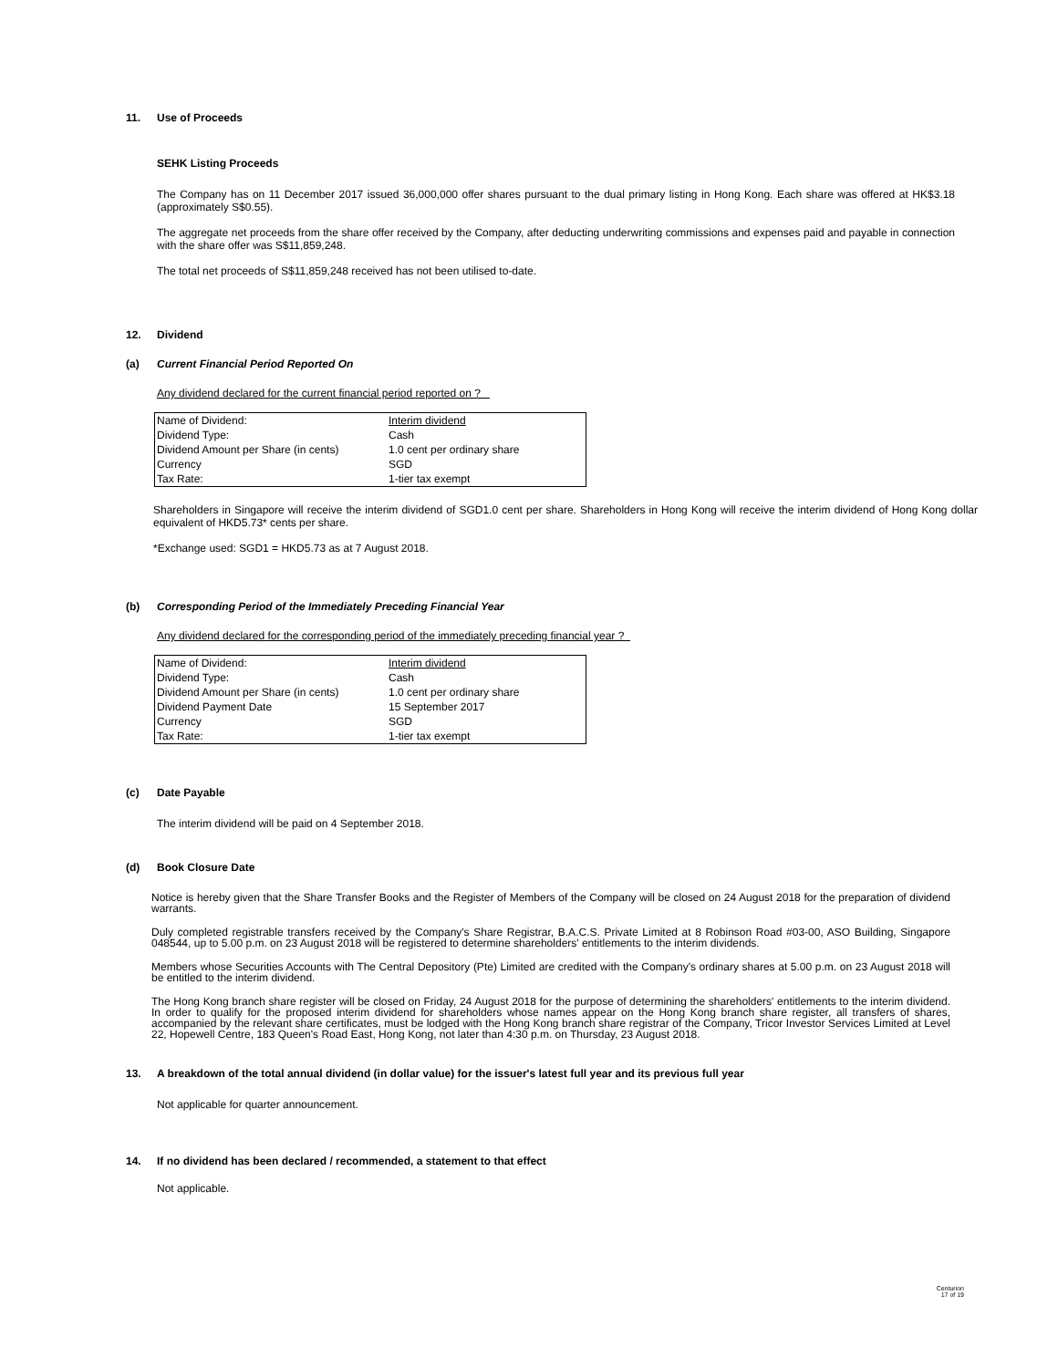11. Use of Proceeds
SEHK Listing Proceeds
The Company has on 11 December 2017 issued 36,000,000 offer shares pursuant to the dual primary listing in Hong Kong. Each share was offered at HK$3.18 (approximately S$0.55).
The aggregate net proceeds from the share offer received by the Company, after deducting underwriting commissions and expenses paid and payable in connection with the share offer was S$11,859,248.
The total net proceeds of S$11,859,248 received has not been utilised to-date.
12. Dividend
(a) Current Financial Period Reported On
Any dividend declared for the current financial period reported on ?
| Name of Dividend: | Interim dividend |
| Dividend Type: | Cash |
| Dividend Amount per Share (in cents) | 1.0 cent per ordinary share |
| Currency | SGD |
| Tax Rate: | 1-tier tax exempt |
Shareholders in Singapore will receive the interim dividend of SGD1.0 cent per share. Shareholders in Hong Kong will receive the interim dividend of Hong Kong dollar equivalent of HKD5.73* cents per share.
*Exchange used: SGD1 = HKD5.73 as at 7 August 2018.
(b) Corresponding Period of the Immediately Preceding Financial Year
Any dividend declared for the corresponding period of the immediately preceding financial year ?
| Name of Dividend: | Interim dividend |
| Dividend Type: | Cash |
| Dividend Amount per Share (in cents) | 1.0 cent per ordinary share |
| Dividend Payment Date | 15 September 2017 |
| Currency | SGD |
| Tax Rate: | 1-tier tax exempt |
(c) Date Payable
The interim dividend will be paid on 4 September 2018.
(d) Book Closure Date
Notice is hereby given that the Share Transfer Books and the Register of Members of the Company will be closed on 24 August 2018 for the preparation of dividend warrants.
Duly completed registrable transfers received by the Company's Share Registrar, B.A.C.S. Private Limited at 8 Robinson Road #03-00, ASO Building, Singapore 048544, up to 5.00 p.m. on 23 August 2018 will be registered to determine shareholders' entitlements to the interim dividends.
Members whose Securities Accounts with The Central Depository (Pte) Limited are credited with the Company's ordinary shares at 5.00 p.m. on 23 August 2018 will be entitled to the interim dividend.
The Hong Kong branch share register will be closed on Friday, 24 August 2018 for the purpose of determining the shareholders' entitlements to the interim dividend. In order to qualify for the proposed interim dividend for shareholders whose names appear on the Hong Kong branch share register, all transfers of shares, accompanied by the relevant share certificates, must be lodged with the Hong Kong branch share registrar of the Company, Tricor Investor Services Limited at Level 22, Hopewell Centre, 183 Queen's Road East, Hong Kong, not later than 4:30 p.m. on Thursday, 23 August 2018.
13. A breakdown of the total annual dividend (in dollar value) for the issuer's latest full year and its previous full year
Not applicable for quarter announcement.
14. If no dividend has been declared / recommended, a statement to that effect
Not applicable.
Centurion
17 of 19